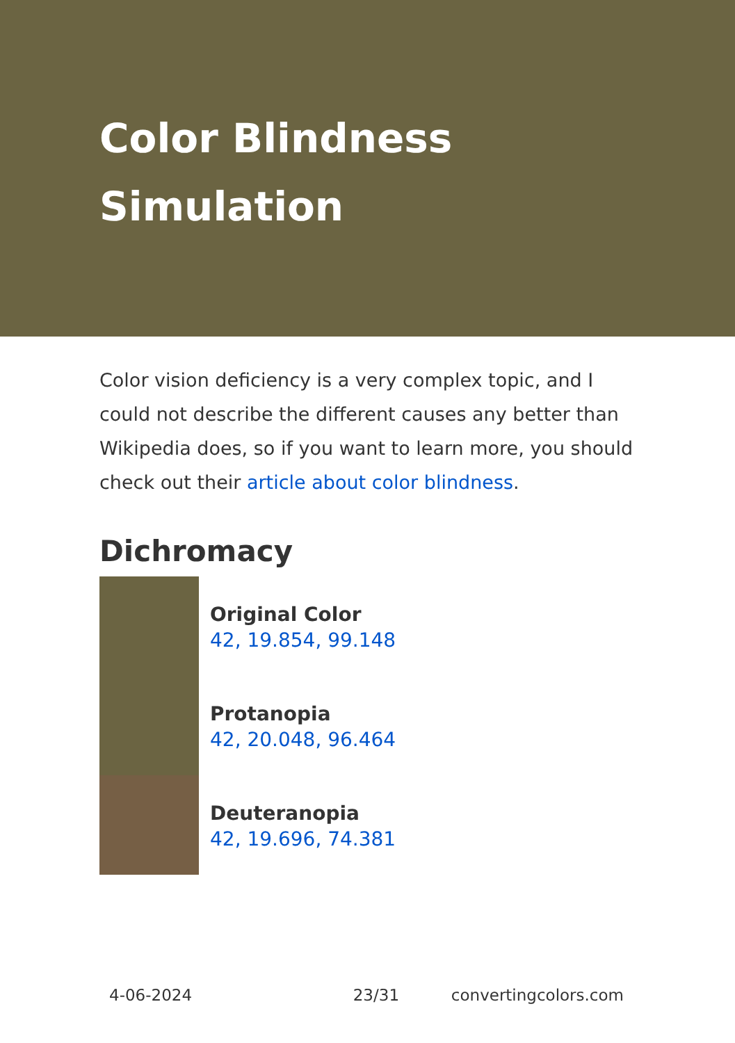Color Blindness Simulation
Color vision deficiency is a very complex topic, and I could not describe the different causes any better than Wikipedia does, so if you want to learn more, you should check out their article about color blindness.
Dichromacy
Original Color
42, 19.854, 99.148
Protanopia
42, 20.048, 96.464
Deuteranopia
42, 19.696, 74.381
4-06-2024 23/31 convertingcolors.com